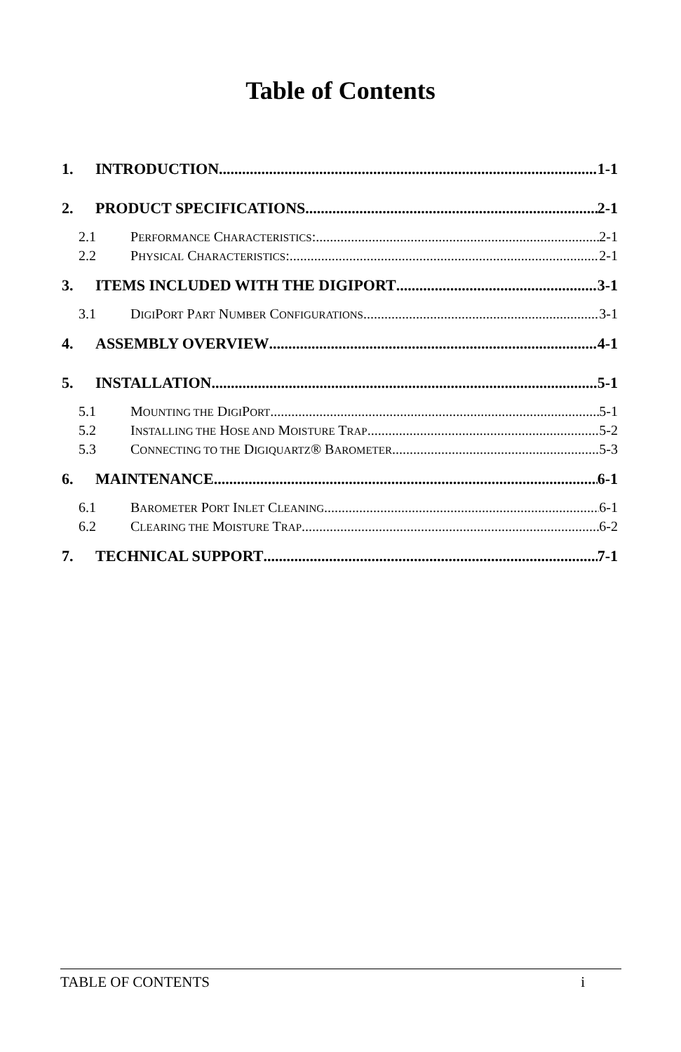Table of Contents
1. INTRODUCTION 1-1
2. PRODUCT SPECIFICATIONS 2-1
2.1 PERFORMANCE CHARACTERISTICS: 2-1
2.2 PHYSICAL CHARACTERISTICS: 2-1
3. ITEMS INCLUDED WITH THE DIGIPORT 3-1
3.1 DIGIPORT PART NUMBER CONFIGURATIONS 3-1
4. ASSEMBLY OVERVIEW 4-1
5. INSTALLATION 5-1
5.1 MOUNTING THE DIGIPORT 5-1
5.2 INSTALLING THE HOSE AND MOISTURE TRAP 5-2
5.3 CONNECTING TO THE DIGIQUARTZ® BAROMETER 5-3
6. MAINTENANCE 6-1
6.1 BAROMETER PORT INLET CLEANING 6-1
6.2 CLEARING THE MOISTURE TRAP 6-2
7. TECHNICAL SUPPORT 7-1
TABLE OF CONTENTS i